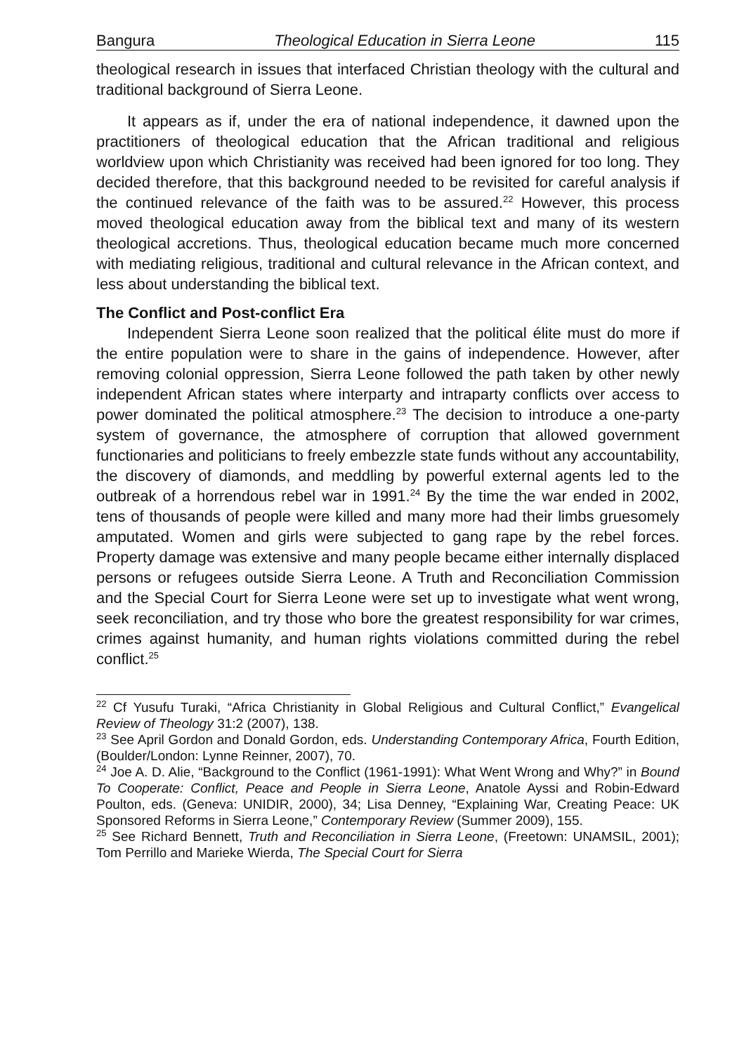Bangura Theological Education in Sierra Leone 115
theological research in issues that interfaced Christian theology with the cultural and traditional background of Sierra Leone.
It appears as if, under the era of national independence, it dawned upon the practitioners of theological education that the African traditional and religious worldview upon which Christianity was received had been ignored for too long. They decided therefore, that this background needed to be revisited for careful analysis if the continued relevance of the faith was to be assured.<sup>22</sup> However, this process moved theological education away from the biblical text and many of its western theological accretions. Thus, theological education became much more concerned with mediating religious, traditional and cultural relevance in the African context, and less about understanding the biblical text.
The Conflict and Post-conflict Era
Independent Sierra Leone soon realized that the political élite must do more if the entire population were to share in the gains of independence. However, after removing colonial oppression, Sierra Leone followed the path taken by other newly independent African states where interparty and intraparty conflicts over access to power dominated the political atmosphere.<sup>23</sup> The decision to introduce a one-party system of governance, the atmosphere of corruption that allowed government functionaries and politicians to freely embezzle state funds without any accountability, the discovery of diamonds, and meddling by powerful external agents led to the outbreak of a horrendous rebel war in 1991.<sup>24</sup> By the time the war ended in 2002, tens of thousands of people were killed and many more had their limbs gruesomely amputated. Women and girls were subjected to gang rape by the rebel forces. Property damage was extensive and many people became either internally displaced persons or refugees outside Sierra Leone. A Truth and Reconciliation Commission and the Special Court for Sierra Leone were set up to investigate what went wrong, seek reconciliation, and try those who bore the greatest responsibility for war crimes, crimes against humanity, and human rights violations committed during the rebel conflict.<sup>25</sup>
<sup>22</sup> Cf Yusufu Turaki, “Africa Christianity in Global Religious and Cultural Conflict,” Evangelical Review of Theology 31:2 (2007), 138.
<sup>23</sup> See April Gordon and Donald Gordon, eds. Understanding Contemporary Africa, Fourth Edition, (Boulder/London: Lynne Reinner, 2007), 70.
<sup>24</sup> Joe A. D. Alie, “Background to the Conflict (1961-1991): What Went Wrong and Why?” in Bound To Cooperate: Conflict, Peace and People in Sierra Leone, Anatole Ayssi and Robin-Edward Poulton, eds. (Geneva: UNIDIR, 2000), 34; Lisa Denney, “Explaining War, Creating Peace: UK Sponsored Reforms in Sierra Leone,” Contemporary Review (Summer 2009), 155.
<sup>25</sup> See Richard Bennett, Truth and Reconciliation in Sierra Leone, (Freetown: UNAMSIL, 2001); Tom Perrillo and Marieke Wierda, The Special Court for Sierra